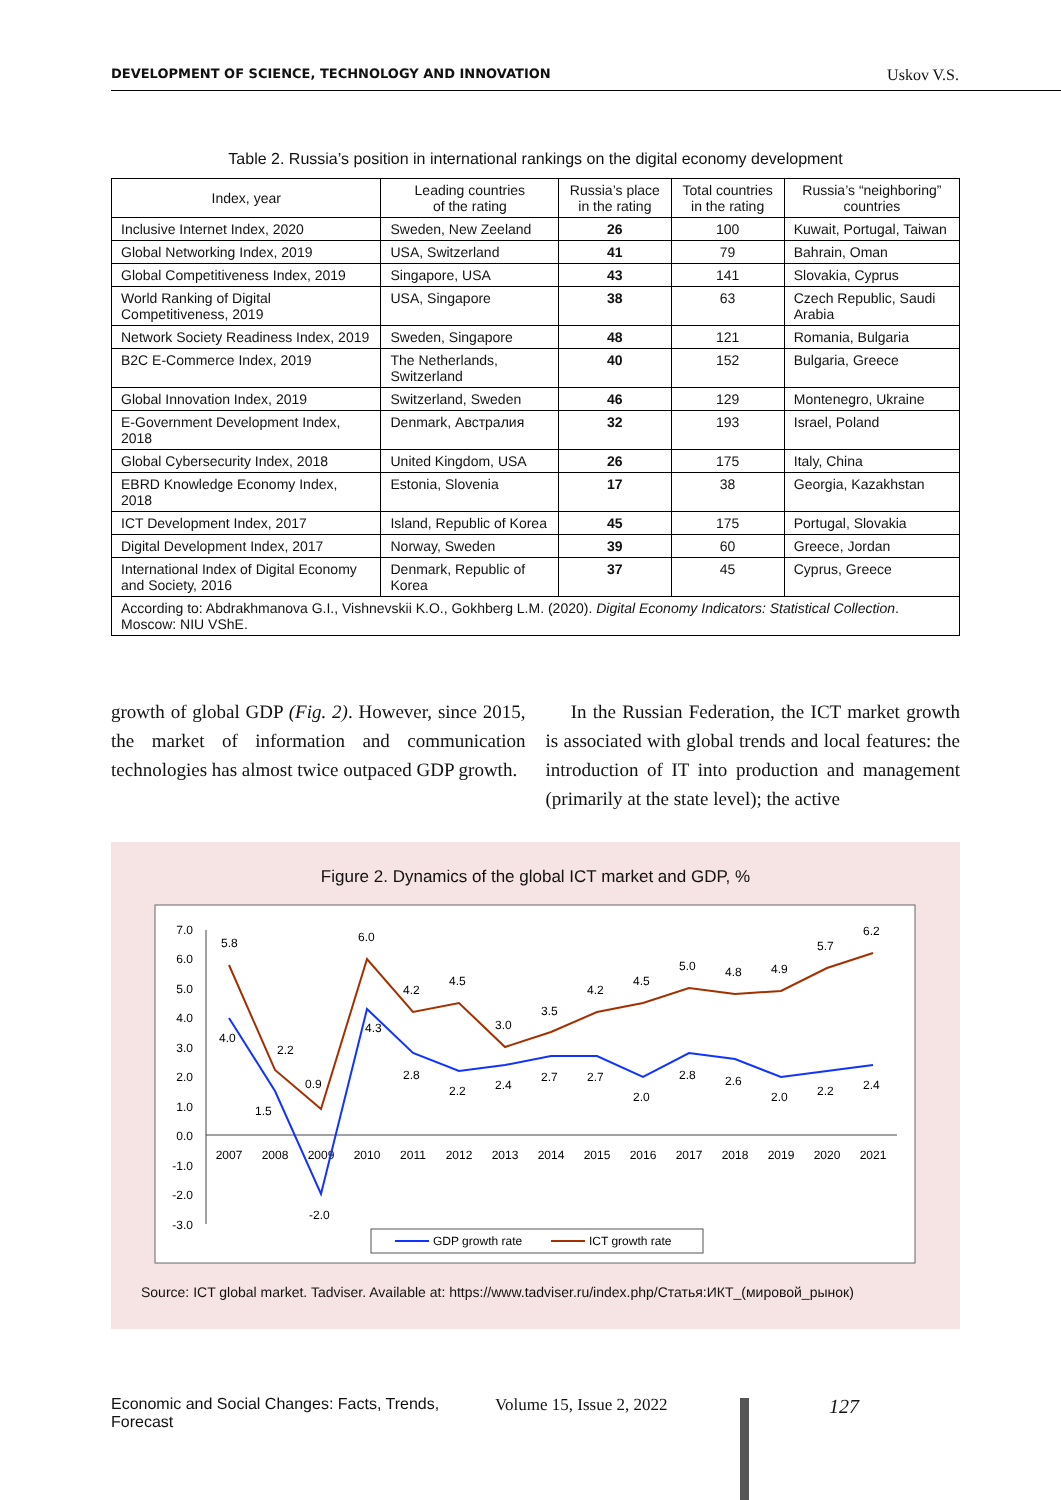DEVELOPMENT OF SCIENCE, TECHNOLOGY AND INNOVATION Uskov V.S.
Table 2. Russia’s position in international rankings on the digital economy development
| Index, year | Leading countries of the rating | Russia’s place in the rating | Total countries in the rating | Russia’s “neighboring” countries |
| --- | --- | --- | --- | --- |
| Inclusive Internet Index, 2020 | Sweden, New Zeeland | 26 | 100 | Kuwait, Portugal, Taiwan |
| Global Networking Index, 2019 | USA, Switzerland | 41 | 79 | Bahrain, Oman |
| Global Competitiveness Index, 2019 | Singapore, USA | 43 | 141 | Slovakia, Cyprus |
| World Ranking of Digital Competitiveness, 2019 | USA, Singapore | 38 | 63 | Czech Republic, Saudi Arabia |
| Network Society Readiness Index, 2019 | Sweden, Singapore | 48 | 121 | Romania, Bulgaria |
| B2C E-Commerce Index, 2019 | The Netherlands, Switzerland | 40 | 152 | Bulgaria, Greece |
| Global Innovation Index, 2019 | Switzerland, Sweden | 46 | 129 | Montenegro, Ukraine |
| E-Government Development Index, 2018 | Denmark, Австралия | 32 | 193 | Israel, Poland |
| Global Cybersecurity Index, 2018 | United Kingdom, USA | 26 | 175 | Italy, China |
| EBRD Knowledge Economy Index, 2018 | Estonia, Slovenia | 17 | 38 | Georgia, Kazakhstan |
| ICT Development Index, 2017 | Island, Republic of Korea | 45 | 175 | Portugal, Slovakia |
| Digital Development Index, 2017 | Norway, Sweden | 39 | 60 | Greece, Jordan |
| International Index of Digital Economy and Society, 2016 | Denmark, Republic of Korea | 37 | 45 | Cyprus, Greece |
| According to: Abdrakhmanova G.I., Vishnevskii K.O., Gokhberg L.M. (2020). Digital Economy Indicators: Statistical Collection . Moscow: NIU VShE. | | | | |
growth of global GDP (Fig. 2). However, since 2015, the market of information and communication technologies has almost twice outpaced GDP growth.
In the Russian Federation, the ICT market growth is associated with global trends and local features: the introduction of IT into production and management (primarily at the state level); the active
Figure 2. Dynamics of the global ICT market and GDP, %
7.0
6.0
5.0
4.0
3.0
2.0
1.0
0.0
-1.0
-2.0
-3.0
2007
2008
2009
2010
2011
2012
2013
2014
2015
2016
2017
2018
2019
2020
2021
5.8
2.2
0.9
6.0
4.2
4.5
3.0
3.5
4.2
4.5
5.0
4.8
4.9
5.7
6.2
4.0
1.5
-2.0
4.3
2.8
2.2
2.4
2.7
2.7
2.0
2.8
2.6
2.0
2.2
2.4
GDP growth rate
ICT growth rate
Source: ICT global market. Tadviser. Available at: https://www.tadviser.ru/index.php/Статья:ИКТ_(мировой_рынок)
Economic and Social Changes: Facts, Trends, Forecast Volume 15, Issue 2, 2022 127